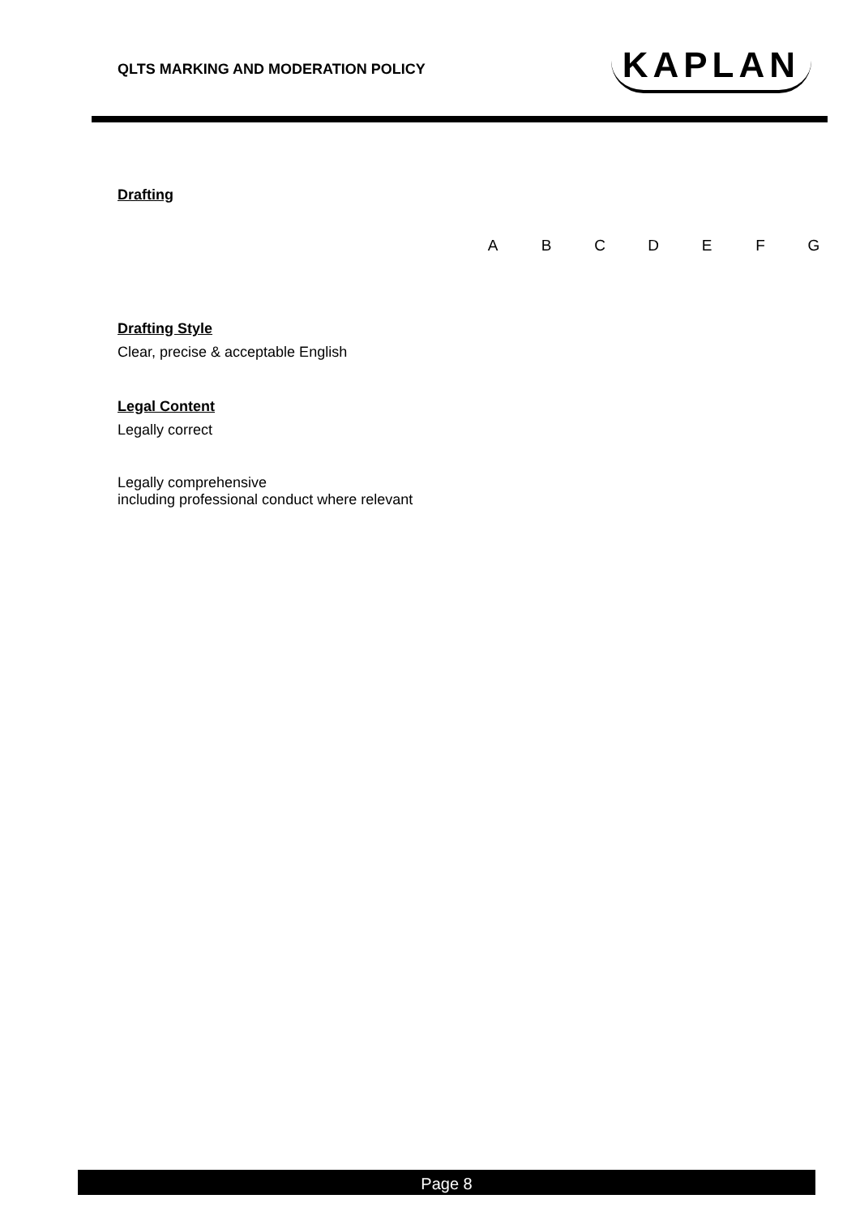QLTS MARKING AND MODERATION POLICY
KAPLAN
Drafting
| A | B | C | D | E | F | G |
Drafting Style
Clear, precise & acceptable English
Legal Content
Legally correct
Legally comprehensive
including professional conduct where relevant
Page 8